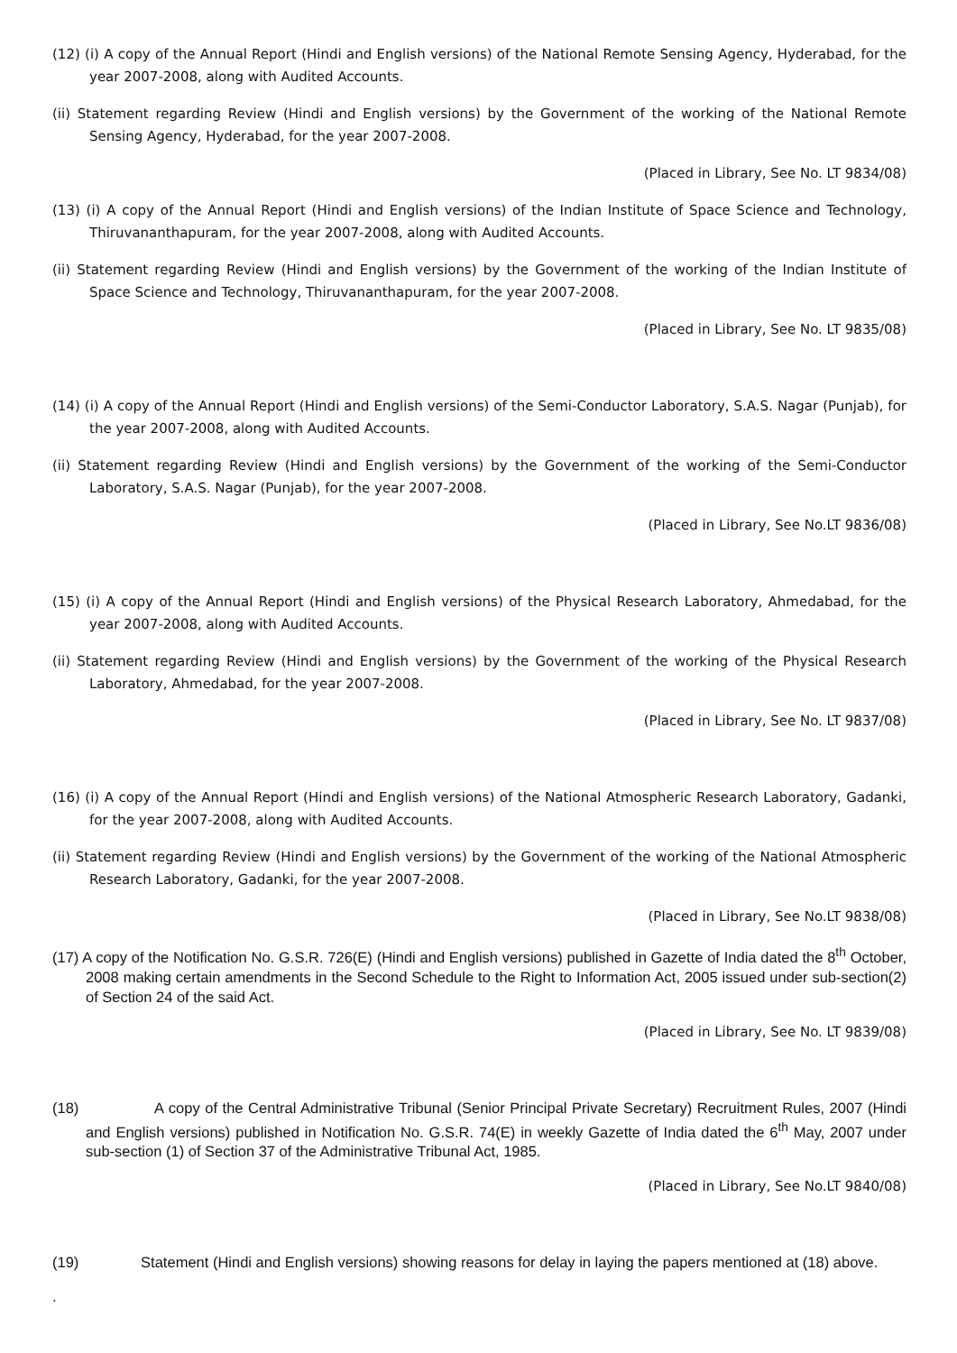(12) (i) A copy of the Annual Report (Hindi and English versions) of the National Remote Sensing Agency, Hyderabad, for the year 2007-2008, along with Audited Accounts.
(ii) Statement regarding Review (Hindi and English versions) by the Government of the working of the National Remote Sensing Agency, Hyderabad, for the year 2007-2008.
(Placed in Library, See No. LT 9834/08)
(13) (i) A copy of the Annual Report (Hindi and English versions) of the Indian Institute of Space Science and Technology, Thiruvananthapuram, for the year 2007-2008, along with Audited Accounts.
(ii) Statement regarding Review (Hindi and English versions) by the Government of the working of the Indian Institute of Space Science and Technology, Thiruvananthapuram, for the year 2007-2008.
(Placed in Library, See No. LT 9835/08)
(14) (i) A copy of the Annual Report (Hindi and English versions) of the Semi-Conductor Laboratory, S.A.S. Nagar (Punjab), for the year 2007-2008, along with Audited Accounts.
(ii) Statement regarding Review (Hindi and English versions) by the Government of the working of the Semi-Conductor Laboratory, S.A.S. Nagar (Punjab), for the year 2007-2008.
(Placed in Library, See No.LT 9836/08)
(15) (i) A copy of the Annual Report (Hindi and English versions) of the Physical Research Laboratory, Ahmedabad, for the year 2007-2008, along with Audited Accounts.
(ii) Statement regarding Review (Hindi and English versions) by the Government of the working of the Physical Research Laboratory, Ahmedabad, for the year 2007-2008.
(Placed in Library, See No. LT 9837/08)
(16) (i) A copy of the Annual Report (Hindi and English versions) of the National Atmospheric Research Laboratory, Gadanki, for the year 2007-2008, along with Audited Accounts.
(ii) Statement regarding Review (Hindi and English versions) by the Government of the working of the National Atmospheric Research Laboratory, Gadanki, for the year 2007-2008.
(Placed in Library, See No.LT 9838/08)
(17) A copy of the Notification No. G.S.R. 726(E) (Hindi and English versions) published in Gazette of India dated the 8<sup>th</sup> October, 2008 making certain amendments in the Second Schedule to the Right to Information Act, 2005 issued under sub-section(2) of Section 24 of the said Act.
(Placed in Library, See No. LT 9839/08)
(18) A copy of the Central Administrative Tribunal (Senior Principal Private Secretary) Recruitment Rules, 2007 (Hindi and English versions) published in Notification No. G.S.R. 74(E) in weekly Gazette of India dated the 6<sup>th</sup> May, 2007 under sub-section (1) of Section 37 of the Administrative Tribunal Act, 1985.
(Placed in Library, See No.LT 9840/08)
(19) Statement (Hindi and English versions) showing reasons for delay in laying the papers mentioned at (18) above.
.